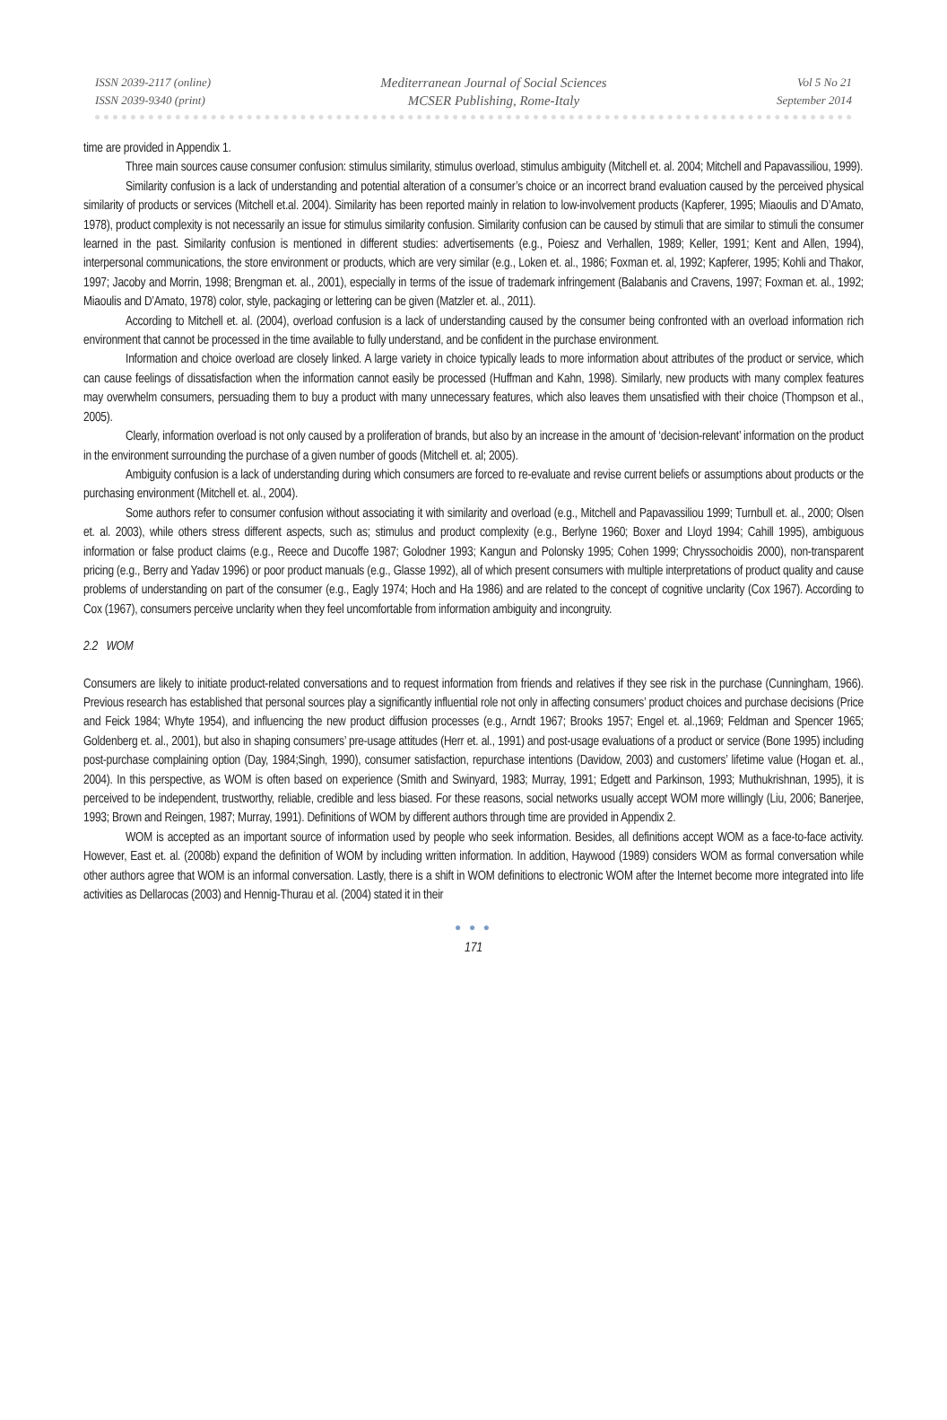ISSN 2039-2117 (online)
ISSN 2039-9340 (print)
Mediterranean Journal of Social Sciences
MCSER Publishing, Rome-Italy
Vol 5 No 21
September 2014
time are provided in Appendix 1.
Three main sources cause consumer confusion: stimulus similarity, stimulus overload, stimulus ambiguity (Mitchell et. al. 2004; Mitchell and Papavassiliou, 1999).
Similarity confusion is a lack of understanding and potential alteration of a consumer’s choice or an incorrect brand evaluation caused by the perceived physical similarity of products or services (Mitchell et.al. 2004). Similarity has been reported mainly in relation to low-involvement products (Kapferer, 1995; Miaoulis and D’Amato, 1978), product complexity is not necessarily an issue for stimulus similarity confusion. Similarity confusion can be caused by stimuli that are similar to stimuli the consumer learned in the past. Similarity confusion is mentioned in different studies: advertisements (e.g., Poiesz and Verhallen, 1989; Keller, 1991; Kent and Allen, 1994), interpersonal communications, the store environment or products, which are very similar (e.g., Loken et. al., 1986; Foxman et. al, 1992; Kapferer, 1995; Kohli and Thakor, 1997; Jacoby and Morrin, 1998; Brengman et. al., 2001), especially in terms of the issue of trademark infringement (Balabanis and Cravens, 1997; Foxman et. al., 1992; Miaoulis and D’Amato, 1978) color, style, packaging or lettering can be given (Matzler et. al., 2011).
According to Mitchell et. al. (2004), overload confusion is a lack of understanding caused by the consumer being confronted with an overload information rich environment that cannot be processed in the time available to fully understand, and be confident in the purchase environment.
Information and choice overload are closely linked. A large variety in choice typically leads to more information about attributes of the product or service, which can cause feelings of dissatisfaction when the information cannot easily be processed (Huffman and Kahn, 1998). Similarly, new products with many complex features may overwhelm consumers, persuading them to buy a product with many unnecessary features, which also leaves them unsatisfied with their choice (Thompson et al., 2005).
Clearly, information overload is not only caused by a proliferation of brands, but also by an increase in the amount of ‘decision-relevant’ information on the product in the environment surrounding the purchase of a given number of goods (Mitchell et. al; 2005).
Ambiguity confusion is a lack of understanding during which consumers are forced to re-evaluate and revise current beliefs or assumptions about products or the purchasing environment (Mitchell et. al., 2004).
Some authors refer to consumer confusion without associating it with similarity and overload (e.g., Mitchell and Papavassiliou 1999; Turnbull et. al., 2000; Olsen et. al. 2003), while others stress different aspects, such as; stimulus and product complexity (e.g., Berlyne 1960; Boxer and Lloyd 1994; Cahill 1995), ambiguous information or false product claims (e.g., Reece and Ducoffe 1987; Golodner 1993; Kangun and Polonsky 1995; Cohen 1999; Chryssochoidis 2000), non-transparent pricing (e.g., Berry and Yadav 1996) or poor product manuals (e.g., Glasse 1992), all of which present consumers with multiple interpretations of product quality and cause problems of understanding on part of the consumer (e.g., Eagly 1974; Hoch and Ha 1986) and are related to the concept of cognitive unclarity (Cox 1967). According to Cox (1967), consumers perceive unclarity when they feel uncomfortable from information ambiguity and incongruity.
2.2 WOM
Consumers are likely to initiate product-related conversations and to request information from friends and relatives if they see risk in the purchase (Cunningham, 1966). Previous research has established that personal sources play a significantly influential role not only in affecting consumers’ product choices and purchase decisions (Price and Feick 1984; Whyte 1954), and influencing the new product diffusion processes (e.g., Arndt 1967; Brooks 1957; Engel et. al.,1969; Feldman and Spencer 1965; Goldenberg et. al., 2001), but also in shaping consumers’ pre-usage attitudes (Herr et. al., 1991) and post-usage evaluations of a product or service (Bone 1995) including post-purchase complaining option (Day, 1984;Singh, 1990), consumer satisfaction, repurchase intentions (Davidow, 2003) and customers’ lifetime value (Hogan et. al., 2004). In this perspective, as WOM is often based on experience (Smith and Swinyard, 1983; Murray, 1991; Edgett and Parkinson, 1993; Muthukrishnan, 1995), it is perceived to be independent, trustworthy, reliable, credible and less biased. For these reasons, social networks usually accept WOM more willingly (Liu, 2006; Banerjee, 1993; Brown and Reingen, 1987; Murray, 1991). Definitions of WOM by different authors through time are provided in Appendix 2.
WOM is accepted as an important source of information used by people who seek information. Besides, all definitions accept WOM as a face-to-face activity. However, East et. al. (2008b) expand the definition of WOM by including written information. In addition, Haywood (1989) considers WOM as formal conversation while other authors agree that WOM is an informal conversation. Lastly, there is a shift in WOM definitions to electronic WOM after the Internet become more integrated into life activities as Dellarocas (2003) and Hennig-Thurau et al. (2004) stated it in their
● ● ●
171